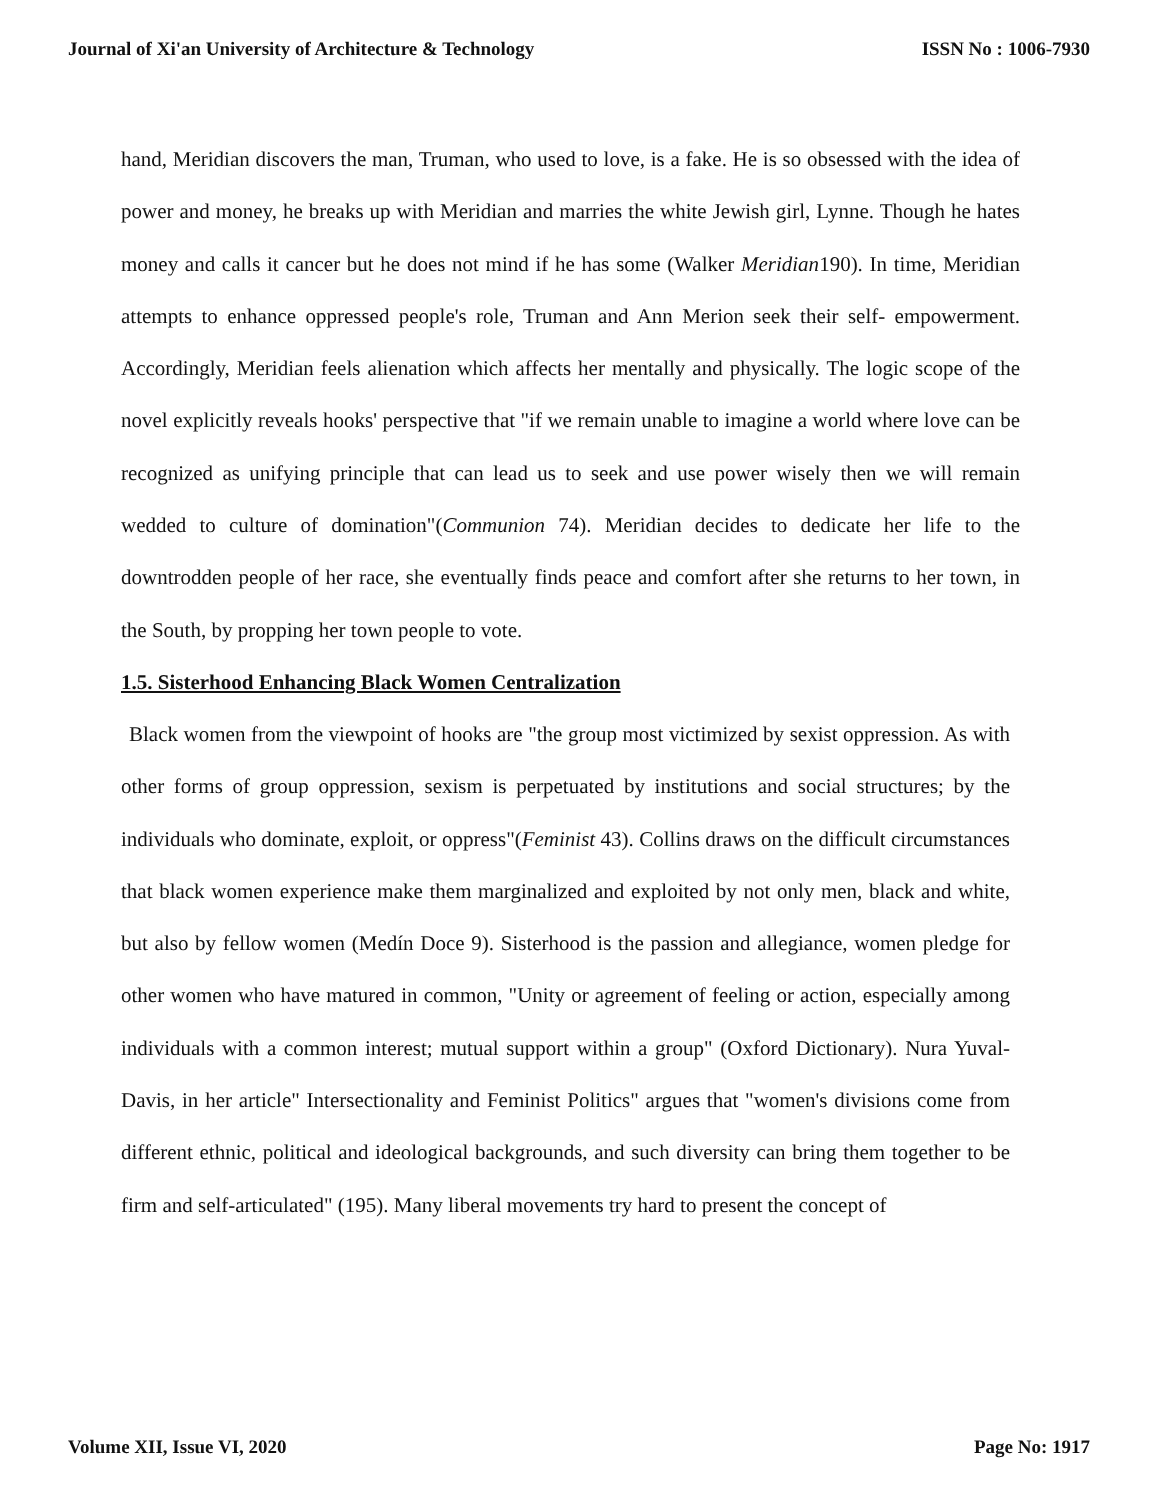Journal of Xi'an University of Architecture & Technology ISSN No : 1006-7930
hand, Meridian discovers the man, Truman, who used to love, is a fake. He is so obsessed with the idea of power and money, he breaks up with Meridian and marries the white Jewish girl, Lynne. Though he hates money and calls it cancer but he does not mind if he has some (Walker Meridian190). In time, Meridian attempts to enhance oppressed people's role, Truman and Ann Merion seek their self- empowerment. Accordingly, Meridian feels alienation which affects her mentally and physically. The logic scope of the novel explicitly reveals hooks' perspective that "if we remain unable to imagine a world where love can be recognized as unifying principle that can lead us to seek and use power wisely then we will remain wedded to culture of domination"(Communion 74). Meridian decides to dedicate her life to the downtrodden people of her race, she eventually finds peace and comfort after she returns to her town, in the South, by propping her town people to vote.
1.5. Sisterhood Enhancing Black Women Centralization
Black women from the viewpoint of hooks are "the group most victimized by sexist oppression. As with other forms of group oppression, sexism is perpetuated by institutions and social structures; by the individuals who dominate, exploit, or oppress"(Feminist 43). Collins draws on the difficult circumstances that black women experience make them marginalized and exploited by not only men, black and white, but also by fellow women (Medín Doce 9). Sisterhood is the passion and allegiance, women pledge for other women who have matured in common, "Unity or agreement of feeling or action, especially among individuals with a common interest; mutual support within a group" (Oxford Dictionary). Nura Yuval-Davis, in her article" Intersectionality and Feminist Politics" argues that "women's divisions come from different ethnic, political and ideological backgrounds, and such diversity can bring them together to be firm and self-articulated" (195). Many liberal movements try hard to present the concept of
Volume XII, Issue VI, 2020 Page No: 1917